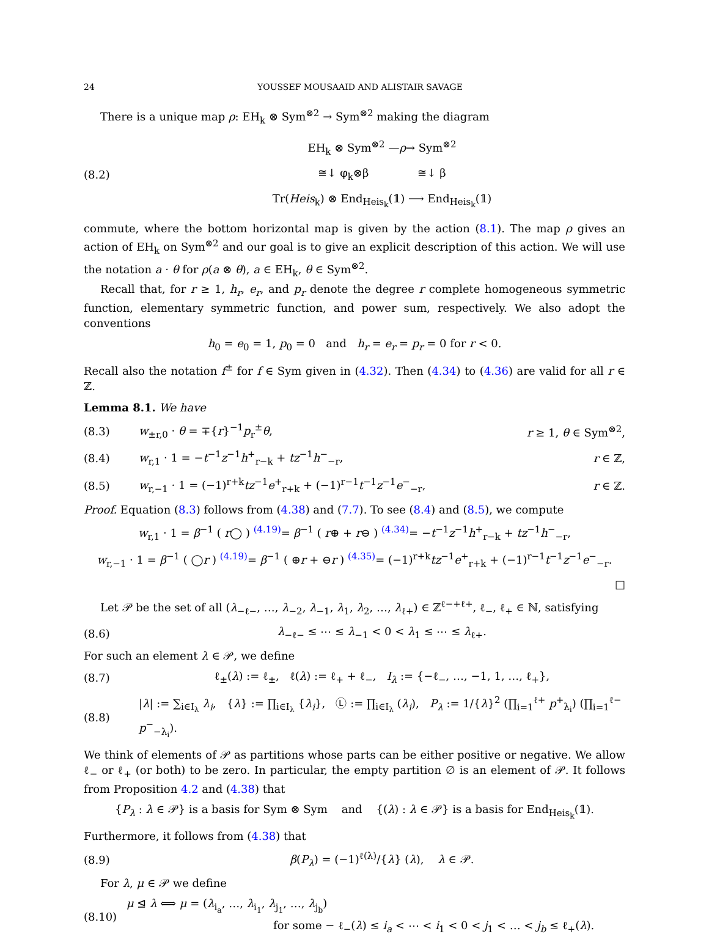24 YOUSSEF MOUSAAID AND ALISTAIR SAVAGE
There is a unique map ρ: EH<sub>k</sub> ⊗ Sym<sup>⊗2</sup> → Sym<sup>⊗2</sup> making the diagram
(8.2)
EH<sub>k</sub> ⊗ Sym<sup>⊗2</sup> —ρ→ Sym<sup>⊗2</sup>
≅↓ φ<sub>k</sub>⊗β ≅↓ β
Tr(Heis<sub>k</sub>) ⊗ End<sub>Heis<sub>k</sub></sub>(𝟙) ⟶ End<sub>Heis<sub>k</sub></sub>(𝟙)
commute, where the bottom horizontal map is given by the action (8.1). The map ρ gives an action of EH<sub>k</sub> on Sym<sup>⊗2</sup> and our goal is to give an explicit description of this action. We will use the notation a · θ for ρ(a ⊗ θ), a ∈ EH<sub>k</sub>, θ ∈ Sym<sup>⊗2</sup>.
Recall that, for r ≥ 1, h<sub>r</sub>, e<sub>r</sub>, and p<sub>r</sub> denote the degree r complete homogeneous symmetric function, elementary symmetric function, and power sum, respectively. We also adopt the conventions
h<sub>0</sub> = e<sub>0</sub> = 1, p<sub>0</sub> = 0 and h<sub>r</sub> = e<sub>r</sub> = p<sub>r</sub> = 0 for r < 0.
Recall also the notation f<sup>±</sup> for f ∈ Sym given in (4.32). Then (4.34) to (4.36) are valid for all r ∈ ℤ.
Lemma 8.1. We have
(8.3) w<sub>±r,0</sub> · θ = ∓{r}<sup>−1</sup>p<sub>r</sub><sup>±</sup>θ, r ≥ 1, θ ∈ Sym<sup>⊗2</sup>,
(8.4) w<sub>r,1</sub> · 1 = −t<sup>−1</sup>z<sup>−1</sup>h<sup>+</sup><sub>r−k</sub> + tz<sup>−1</sup>h<sup>−</sup><sub>−r</sub>, r ∈ ℤ,
(8.5) w<sub>r,−1</sub> · 1 = (−1)<sup>r+k</sup>tz<sup>−1</sup>e<sup>+</sup><sub>r+k</sub> + (−1)<sup>r−1</sup>t<sup>−1</sup>z<sup>−1</sup>e<sup>−</sup><sub>−r</sub>, r ∈ ℤ.
Proof. Equation (8.3) follows from (4.38) and (7.7). To see (8.4) and (8.5), we compute
w<sub>r,1</sub> · 1 = β<sup>−1</sup> ( r◯ ) <sup>(4.19)</sup>= β<sup>−1</sup> ( r⊕ + r⊖ ) <sup>(4.34)</sup>= −t<sup>−1</sup>z<sup>−1</sup>h<sup>+</sup><sub>r−k</sub> + tz<sup>−1</sup>h<sup>−</sup><sub>−r</sub>,
w<sub>r,−1</sub> · 1 = β<sup>−1</sup> ( ◯r ) <sup>(4.19)</sup>= β<sup>−1</sup> ( ⊕r + ⊖r ) <sup>(4.35)</sup>= (−1)<sup>r+k</sup>tz<sup>−1</sup>e<sup>+</sup><sub>r+k</sub> + (−1)<sup>r−1</sup>t<sup>−1</sup>z<sup>−1</sup>e<sup>−</sup><sub>−r</sub>.
□
Let 𝒫 be the set of all (λ<sub>−ℓ−</sub>, …, λ<sub>−2</sub>, λ<sub>−1</sub>, λ<sub>1</sub>, λ<sub>2</sub>, …, λ<sub>ℓ+</sub>) ∈ ℤ<sup>ℓ−+ℓ+</sup>, ℓ<sub>−</sub>, ℓ<sub>+</sub> ∈ ℕ, satisfying
(8.6) λ<sub>−ℓ−</sub> ≤ ⋯ ≤ λ<sub>−1</sub> < 0 < λ<sub>1</sub> ≤ ⋯ ≤ λ<sub>ℓ+</sub>.
For such an element λ ∈ 𝒫, we define
(8.7) ℓ<sub>±</sub>(λ) := ℓ<sub>±</sub>, ℓ(λ) := ℓ<sub>+</sub> + ℓ<sub>−</sub>, I<sub>λ</sub> := {−ℓ<sub>−</sub>, …, −1, 1, …, ℓ<sub>+</sub>},
(8.8) |λ| := ∑<sub>i∈I<sub>λ</sub></sub> λ<sub>i</sub>, {λ} := ∏<sub>i∈I<sub>λ</sub></sub> {λ<sub>i</sub>}, Ⓛ := ∏<sub>i∈I<sub>λ</sub></sub> (λ<sub>i</sub>), P<sub>λ</sub> := 1/{λ}<sup>2</sup> (∏<sub>i=1</sub><sup>ℓ+</sup> p<sup>+</sup><sub>λ<sub>i</sub></sub>) (∏<sub>i=1</sub><sup>ℓ−</sup> p<sup>−</sup><sub>−λ<sub>i</sub></sub>).
We think of elements of 𝒫 as partitions whose parts can be either positive or negative. We allow ℓ<sub>−</sub> or ℓ<sub>+</sub> (or both) to be zero. In particular, the empty partition ∅ is an element of 𝒫. It follows from Proposition 4.2 and (4.38) that
{P<sub>λ</sub> : λ ∈ 𝒫} is a basis for Sym ⊗ Sym and {(λ) : λ ∈ 𝒫} is a basis for End<sub>Heis<sub>k</sub></sub>(𝟙).
Furthermore, it follows from (4.38) that
(8.9) β(P<sub>λ</sub>) = (−1)<sup>ℓ(λ)</sup>/{λ} (λ), λ ∈ 𝒫.
For λ, μ ∈ 𝒫 we define
(8.10) μ ⊴ λ ⟺ μ = (λ<sub>i<sub>a</sub></sub>, …, λ<sub>i<sub>1</sub></sub>, λ<sub>j<sub>1</sub></sub>, …, λ<sub>j<sub>b</sub></sub>)
for some − ℓ<sub>−</sub>(λ) ≤ i<sub>a</sub> < ⋯ < i<sub>1</sub> < 0 < j<sub>1</sub> < … < j<sub>b</sub> ≤ ℓ<sub>+</sub>(λ).